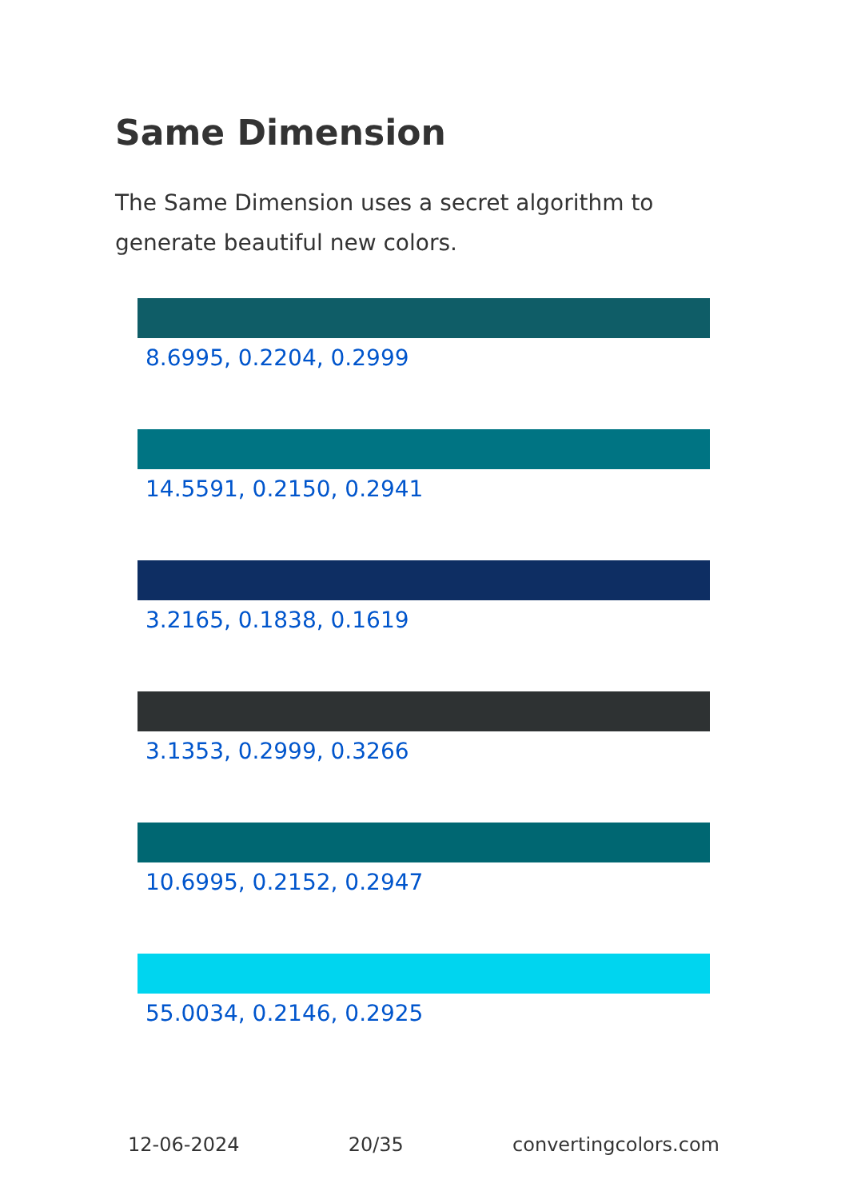Same Dimension
The Same Dimension uses a secret algorithm to generate beautiful new colors.
8.6995, 0.2204, 0.2999
14.5591, 0.2150, 0.2941
3.2165, 0.1838, 0.1619
3.1353, 0.2999, 0.3266
10.6995, 0.2152, 0.2947
55.0034, 0.2146, 0.2925
12-06-2024 20/35 convertingcolors.com